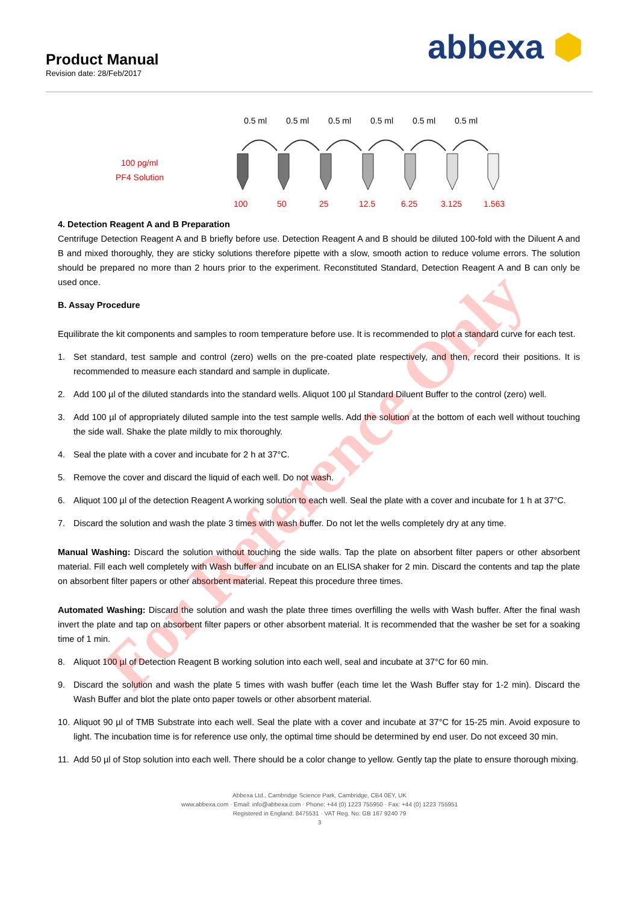Product Manual
Revision date: 28/Feb/2017
abbexa ⬢
0.5 ml 0.5 ml 0.5 ml 0.5 ml 0.5 ml 0.5 ml
100 pg/ml
PF4 Solution
100 50 25 12.5 6.25 3.125 1.563
4. Detection Reagent A and B Preparation
Centrifuge Detection Reagent A and B briefly before use. Detection Reagent A and B should be diluted 100-fold with the Diluent A and B and mixed thoroughly, they are sticky solutions therefore pipette with a slow, smooth action to reduce volume errors. The solution should be prepared no more than 2 hours prior to the experiment. Reconstituted Standard, Detection Reagent A and B can only be used once.
B. Assay Procedure
Equilibrate the kit components and samples to room temperature before use. It is recommended to plot a standard curve for each test.
1. Set standard, test sample and control (zero) wells on the pre-coated plate respectively, and then, record their positions. It is recommended to measure each standard and sample in duplicate.
2. Add 100 µl of the diluted standards into the standard wells. Aliquot 100 µl Standard Diluent Buffer to the control (zero) well.
3. Add 100 µl of appropriately diluted sample into the test sample wells. Add the solution at the bottom of each well without touching the side wall. Shake the plate mildly to mix thoroughly.
4. Seal the plate with a cover and incubate for 2 h at 37°C.
5. Remove the cover and discard the liquid of each well. Do not wash.
6. Aliquot 100 µl of the detection Reagent A working solution to each well. Seal the plate with a cover and incubate for 1 h at 37°C.
7. Discard the solution and wash the plate 3 times with wash buffer. Do not let the wells completely dry at any time.
Manual Washing: Discard the solution without touching the side walls. Tap the plate on absorbent filter papers or other absorbent material. Fill each well completely with Wash buffer and incubate on an ELISA shaker for 2 min. Discard the contents and tap the plate on absorbent filter papers or other absorbent material. Repeat this procedure three times.
Automated Washing: Discard the solution and wash the plate three times overfilling the wells with Wash buffer. After the final wash invert the plate and tap on absorbent filter papers or other absorbent material. It is recommended that the washer be set for a soaking time of 1 min.
8. Aliquot 100 µl of Detection Reagent B working solution into each well, seal and incubate at 37°C for 60 min.
9. Discard the solution and wash the plate 5 times with wash buffer (each time let the Wash Buffer stay for 1-2 min). Discard the Wash Buffer and blot the plate onto paper towels or other absorbent material.
10.
Aliquot 90 µl of TMB Substrate into each well. Seal the plate with a cover and incubate at 37°C for 15-25 min. Avoid exposure to light. The incubation time is for reference use only, the optimal time should be determined by end user. Do not exceed 30 min.
11.
Add 50 µl of Stop solution into each well. There should be a color change to yellow. Gently tap the plate to ensure thorough mixing.
Abbexa Ltd., Cambridge Science Park, Cambridge, CB4 0EY, UK
www.abbexa.com · Email: info@abbexa.com · Phone: +44 (0) 1223 755950 · Fax: +44 (0) 1223 755951
Registered in England: 8475531 · VAT Reg. No: GB 167 9240 79
3
For Reference Only